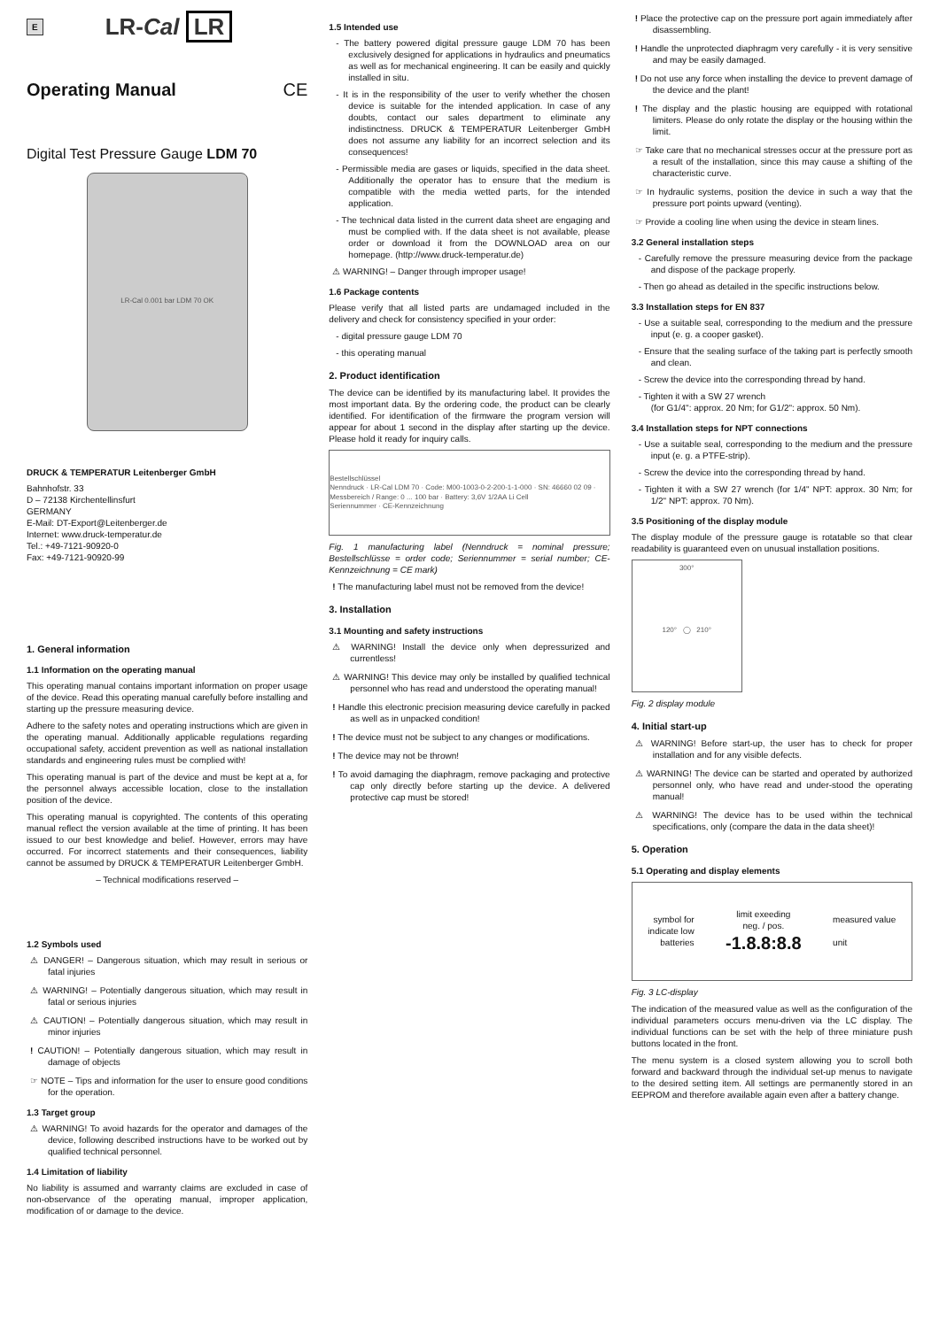E LR-Cal LR
Operating Manual CE
Digital Test Pressure Gauge LDM 70
LR-Cal 0.001 bar LDM 70 OK
DRUCK & TEMPERATUR Leitenberger GmbH
Bahnhofstr. 33
D – 72138 Kirchentellinsfurt
GERMANY
E-Mail: DT-Export@Leitenberger.de
Internet: www.druck-temperatur.de
Tel.: +49-7121-90920-0
Fax: +49-7121-90920-99
1. General information
1.1 Information on the operating manual
This operating manual contains important information on proper usage of the device. Read this operating manual carefully before installing and starting up the pressure measuring device.
Adhere to the safety notes and operating instructions which are given in the operating manual. Additionally applicable regulations regarding occupational safety, accident prevention as well as national installation standards and engineering rules must be complied with!
This operating manual is part of the device and must be kept at a, for the personnel always accessible location, close to the installation position of the device.
This operating manual is copyrighted. The contents of this operating manual reflect the version available at the time of printing. It has been issued to our best knowledge and belief. However, errors may have occurred. For incorrect statements and their consequences, liability cannot be assumed by DRUCK & TEMPERATUR Leitenberger GmbH.
– Technical modifications reserved –
1.2 Symbols used
⚠ DANGER! – Dangerous situation, which may result in serious or fatal injuries
⚠ WARNING! – Potentially dangerous situation, which may result in fatal or serious injuries
⚠ CAUTION! – Potentially dangerous situation, which may result in minor injuries
! CAUTION! – Potentially dangerous situation, which may result in damage of objects
☞ NOTE – Tips and information for the user to ensure good conditions for the operation.
1.3 Target group
⚠ WARNING! To avoid hazards for the operator and damages of the device, following described instructions have to be worked out by qualified technical personnel.
1.4 Limitation of liability
No liability is assumed and warranty claims are excluded in case of non-observance of the operating manual, improper application, modification of or damage to the device.
1.5 Intended use
- The battery powered digital pressure gauge LDM 70 has been exclusively designed for applications in hydraulics and pneumatics as well as for mechanical engineering. It can be easily and quickly installed in situ.
- It is in the responsibility of the user to verify whether the chosen device is suitable for the intended application. In case of any doubts, contact our sales department to eliminate any indistinctness. DRUCK & TEMPERATUR Leitenberger GmbH does not assume any liability for an incorrect selection and its consequences!
- Permissible media are gases or liquids, specified in the data sheet. Additionally the operator has to ensure that the medium is compatible with the media wetted parts, for the intended application.
- The technical data listed in the current data sheet are engaging and must be complied with. If the data sheet is not available, please order or download it from the DOWNLOAD area on our homepage. (http://www.druck-temperatur.de)
⚠ WARNING! – Danger through improper usage!
1.6 Package contents
Please verify that all listed parts are undamaged included in the delivery and check for consistency specified in your order:
- digital pressure gauge LDM 70
- this operating manual
2. Product identification
The device can be identified by its manufacturing label. It provides the most important data. By the ordering code, the product can be clearly identified. For identification of the firmware the program version will appear for about 1 second in the display after starting up the device. Please hold it ready for inquiry calls.
Bestellschlüssel
Nenndruck · LR-Cal LDM 70 · Code: M00-1003-0-2-200-1-1-000 · SN: 46660 02 09 · Messbereich / Range: 0 ... 100 bar · Battery: 3,6V 1/2AA Li Cell
Seriennummer · CE-Kennzeichnung
Fig. 1 manufacturing label (Nenndruck = nominal pressure; Bestellschlüsse = order code; Seriennummer = serial number; CE-Kennzeichnung = CE mark)
! The manufacturing label must not be removed from the device!
3. Installation
3.1 Mounting and safety instructions
⚠ WARNING! Install the device only when depressurized and currentless!
⚠ WARNING! This device may only be installed by qualified technical personnel who has read and understood the operating manual!
! Handle this electronic precision measuring device carefully in packed as well as in unpacked condition!
! The device must not be subject to any changes or modifications.
! The device may not be thrown!
! To avoid damaging the diaphragm, remove packaging and protective cap only directly before starting up the device. A delivered protective cap must be stored!
! Place the protective cap on the pressure port again immediately after disassembling.
! Handle the unprotected diaphragm very carefully - it is very sensitive and may be easily damaged.
! Do not use any force when installing the device to prevent damage of the device and the plant!
! The display and the plastic housing are equipped with rotational limiters. Please do only rotate the display or the housing within the limit.
☞ Take care that no mechanical stresses occur at the pressure port as a result of the installation, since this may cause a shifting of the characteristic curve.
☞ In hydraulic systems, position the device in such a way that the pressure port points upward (venting).
☞ Provide a cooling line when using the device in steam lines.
3.2 General installation steps
- Carefully remove the pressure measuring device from the package and dispose of the package properly.
- Then go ahead as detailed in the specific instructions below.
3.3 Installation steps for EN 837
- Use a suitable seal, corresponding to the medium and the pressure input (e. g. a cooper gasket).
- Ensure that the sealing surface of the taking part is perfectly smooth and clean.
- Screw the device into the corresponding thread by hand.
- Tighten it with a SW 27 wrench
(for G1/4": approx. 20 Nm; for G1/2": approx. 50 Nm).
3.4 Installation steps for NPT connections
- Use a suitable seal, corresponding to the medium and the pressure input (e. g. a PTFE-strip).
- Screw the device into the corresponding thread by hand.
- Tighten it with a SW 27 wrench (for 1/4" NPT: approx. 30 Nm; for 1/2" NPT: approx. 70 Nm).
3.5 Positioning of the display module
The display module of the pressure gauge is rotatable so that clear readability is guaranteed even on unusual installation positions.
300°
120° ◯ 210°
Fig. 2 display module
4. Initial start-up
⚠ WARNING! Before start-up, the user has to check for proper installation and for any visible defects.
⚠ WARNING! The device can be started and operated by authorized personnel only, who have read and under-stood the operating manual!
⚠ WARNING! The device has to be used within the technical specifications, only (compare the data in the data sheet)!
5. Operation
5.1 Operating and display elements
symbol for
indicate low
batteries limit exeeding
neg. / pos.
-1.8.8:8.8 measured value
unit
Fig. 3 LC-display
The indication of the measured value as well as the configuration of the individual parameters occurs menu-driven via the LC display. The individual functions can be set with the help of three miniature push buttons located in the front.
The menu system is a closed system allowing you to scroll both forward and backward through the individual set-up menus to navigate to the desired setting item. All settings are permanently stored in an EEPROM and therefore available again even after a battery change.